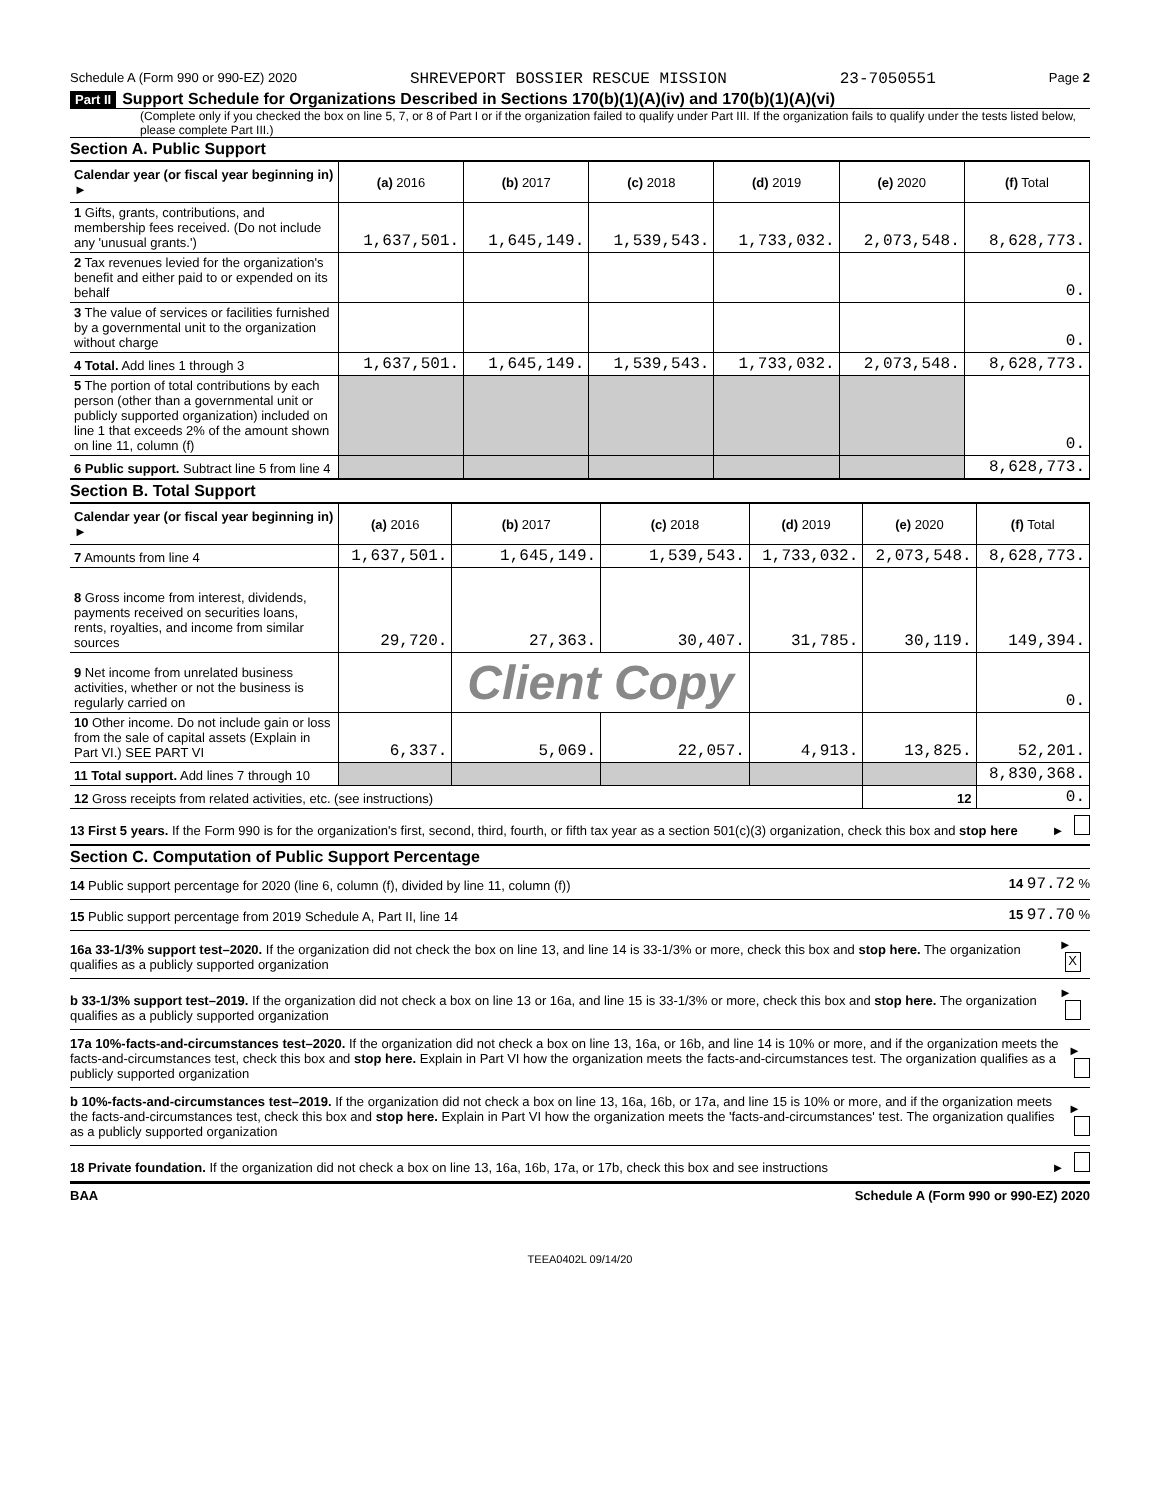Schedule A (Form 990 or 990-EZ) 2020 SHREVEPORT BOSSIER RESCUE MISSION 23-7050551 Page 2
Part II Support Schedule for Organizations Described in Sections 170(b)(1)(A)(iv) and 170(b)(1)(A)(vi)
(Complete only if you checked the box on line 5, 7, or 8 of Part I or if the organization failed to qualify under Part III. If the organization fails to qualify under the tests listed below, please complete Part III.)
Section A. Public Support
| Calendar year (or fiscal year beginning in) ► | (a) 2016 | (b) 2017 | (c) 2018 | (d) 2019 | (e) 2020 | (f) Total |
| --- | --- | --- | --- | --- | --- | --- |
| 1 Gifts, grants, contributions, and membership fees received. (Do not include any 'unusual grants.') | 1,637,501. | 1,645,149. | 1,539,543. | 1,733,032. | 2,073,548. | 8,628,773. |
| 2 Tax revenues levied for the organization's benefit and either paid to or expended on its behalf | | | | | | 0. |
| 3 The value of services or facilities furnished by a governmental unit to the organization without charge | | | | | | 0. |
| 4 Total. Add lines 1 through 3 | 1,637,501. | 1,645,149. | 1,539,543. | 1,733,032. | 2,073,548. | 8,628,773. |
| 5 The portion of total contributions by each person (other than a governmental unit or publicly supported organization) included on line 1 that exceeds 2% of the amount shown on line 11, column (f) | | | | | | 0. |
| 6 Public support. Subtract line 5 from line 4 | | | | | | 8,628,773. |
Section B. Total Support
| Calendar year (or fiscal year beginning in) ► | (a) 2016 | (b) 2017 | (c) 2018 | (d) 2019 | (e) 2020 | (f) Total |
| --- | --- | --- | --- | --- | --- | --- |
| 7 Amounts from line 4 | 1,637,501. | 1,645,149. | 1,539,543. | 1,733,032. | 2,073,548. | 8,628,773. |
| 8 Gross income from interest, dividends, payments received on securities loans, rents, royalties, and income from similar sources | 29,720. | 27,363. | 30,407. | 31,785. | 30,119. | 149,394. |
| 9 Net income from unrelated business activities, whether or not the business is regularly carried on | | Client Copy | | | | 0. |
| 10 Other income. Do not include gain or loss from the sale of capital assets (Explain in Part VI.) SEE PART VI | 6,337. | 5,069. | 22,057. | 4,913. | 13,825. | 52,201. |
| 11 Total support. Add lines 7 through 10 | | | | | | 8,830,368. |
| 12 Gross receipts from related activities, etc. (see instructions) | | | | | 12 | 0. |
13 First 5 years. If the Form 990 is for the organization's first, second, third, fourth, or fifth tax year as a section 501(c)(3) organization, check this box and stop here ►
Section C. Computation of Public Support Percentage
14 Public support percentage for 2020 (line 6, column (f), divided by line 11, column (f)) 14 97.72 %
15 Public support percentage from 2019 Schedule A, Part II, line 14 15 97.70 %
16a 33-1/3% support test–2020. If the organization did not check the box on line 13, and line 14 is 33-1/3% or more, check this box and stop here. The organization qualifies as a publicly supported organization ► X
b 33-1/3% support test–2019. If the organization did not check a box on line 13 or 16a, and line 15 is 33-1/3% or more, check this box and stop here. The organization qualifies as a publicly supported organization ►
17a 10%-facts-and-circumstances test–2020. If the organization did not check a box on line 13, 16a, or 16b, and line 14 is 10% or more, and if the organization meets the facts-and-circumstances test, check this box and stop here. Explain in Part VI how the organization meets the facts-and-circumstances test. The organization qualifies as a publicly supported organization ►
b 10%-facts-and-circumstances test–2019. If the organization did not check a box on line 13, 16a, 16b, or 17a, and line 15 is 10% or more, and if the organization meets the facts-and-circumstances test, check this box and stop here. Explain in Part VI how the organization meets the 'facts-and-circumstances' test. The organization qualifies as a publicly supported organization ►
18 Private foundation. If the organization did not check a box on line 13, 16a, 16b, 17a, or 17b, check this box and see instructions ►
BAA Schedule A (Form 990 or 990-EZ) 2020
TEEA0402L 09/14/20